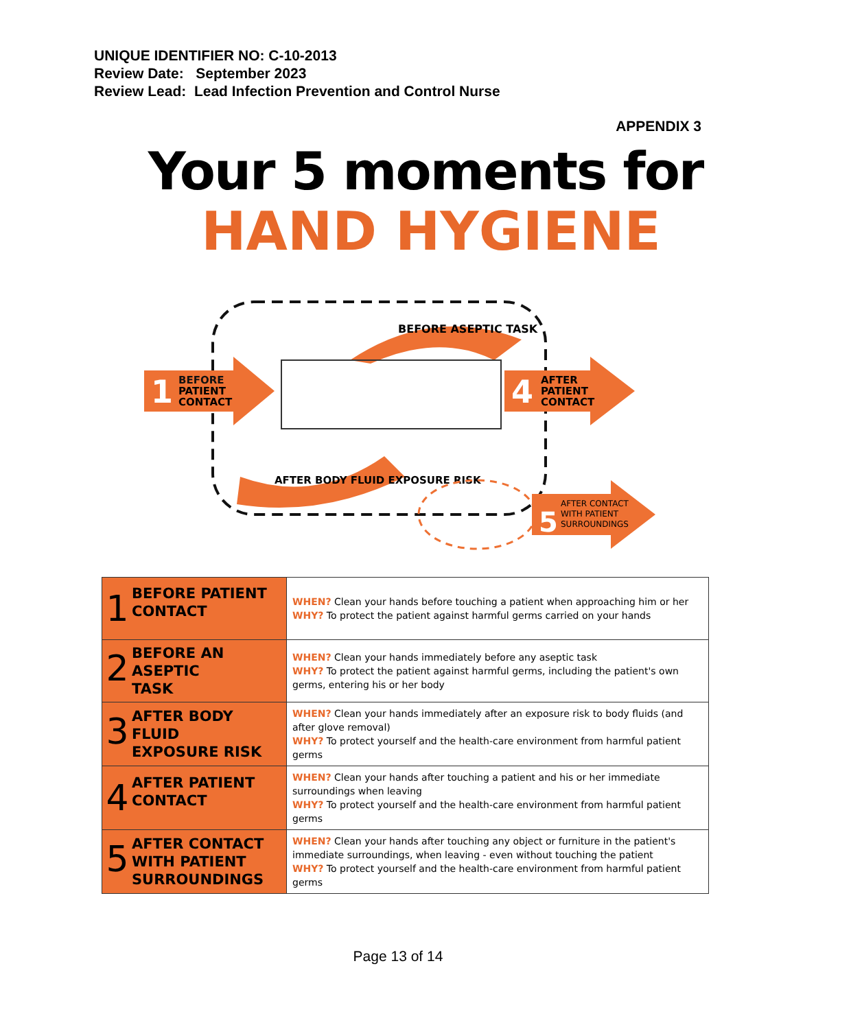UNIQUE IDENTIFIER NO: C-10-2013
Review Date: September 2023
Review Lead: Lead Infection Prevention and Control Nurse
APPENDIX 3
Your 5 moments for
HAND HYGIENE
1
BEFORE
PATIENT
CONTACT
4
AFTER
PATIENT
CONTACT
BEFORE ASEPTIC TASK
AFTER BODY FLUID EXPOSURE RISK
5
AFTER CONTACT
WITH PATIENT
SURROUNDINGS
| 1 BEFORE PATIENT CONTACT | WHEN? Clean your hands before touching a patient when approaching him or her WHY? To protect the patient against harmful germs carried on your hands |
| 2 BEFORE AN ASEPTIC TASK | WHEN? Clean your hands immediately before any aseptic task WHY? To protect the patient against harmful germs, including the patient's own germs, entering his or her body |
| 3 AFTER BODY FLUID EXPOSURE RISK | WHEN? Clean your hands immediately after an exposure risk to body fluids (and after glove removal) WHY? To protect yourself and the health-care environment from harmful patient germs |
| 4 AFTER PATIENT CONTACT | WHEN? Clean your hands after touching a patient and his or her immediate surroundings when leaving WHY? To protect yourself and the health-care environment from harmful patient germs |
| 5 AFTER CONTACT WITH PATIENT SURROUNDINGS | WHEN? Clean your hands after touching any object or furniture in the patient's immediate surroundings, when leaving - even without touching the patient WHY? To protect yourself and the health-care environment from harmful patient germs |
Page 13 of 14